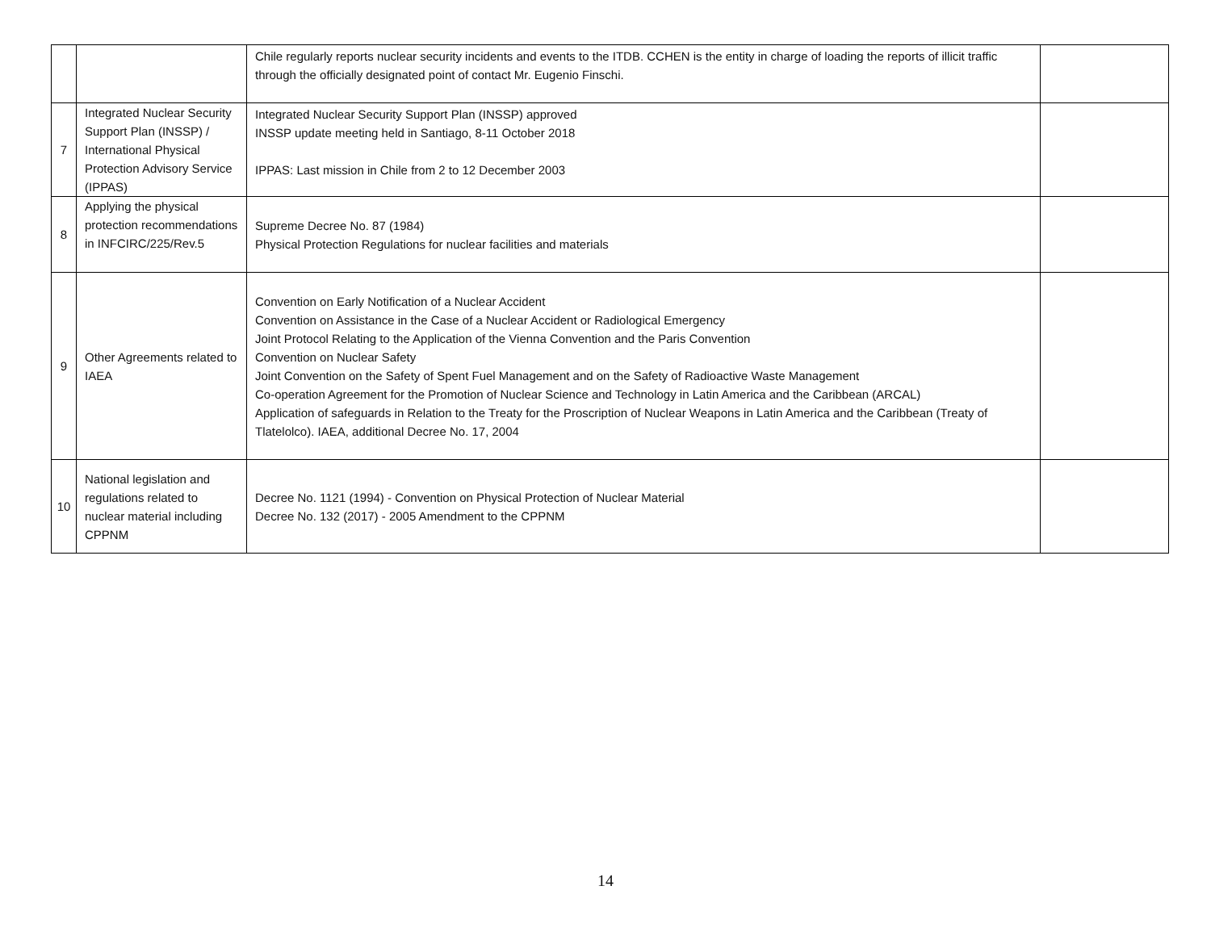| | | Chile regularly reports nuclear security incidents and events to the ITDB. CCHEN is the entity in charge of loading the reports of illicit traffic through the officially designated point of contact Mr. Eugenio Finschi. | |
| 7 | Integrated Nuclear Security Support Plan (INSSP) / International Physical Protection Advisory Service (IPPAS) | Integrated Nuclear Security Support Plan (INSSP) approved INSSP update meeting held in Santiago, 8-11 October 2018 IPPAS: Last mission in Chile from 2 to 12 December 2003 | |
| 8 | Applying the physical protection recommendations in INFCIRC/225/Rev.5 | Supreme Decree No. 87 (1984) Physical Protection Regulations for nuclear facilities and materials | |
| 9 | Other Agreements related to IAEA | Convention on Early Notification of a Nuclear Accident Convention on Assistance in the Case of a Nuclear Accident or Radiological Emergency Joint Protocol Relating to the Application of the Vienna Convention and the Paris Convention Convention on Nuclear Safety Joint Convention on the Safety of Spent Fuel Management and on the Safety of Radioactive Waste Management Co-operation Agreement for the Promotion of Nuclear Science and Technology in Latin America and the Caribbean (ARCAL) Application of safeguards in Relation to the Treaty for the Proscription of Nuclear Weapons in Latin America and the Caribbean (Treaty of Tlatelolco). IAEA, additional Decree No. 17, 2004 | |
| 10 | National legislation and regulations related to nuclear material including CPPNM | Decree No. 1121 (1994) - Convention on Physical Protection of Nuclear Material Decree No. 132 (2017) - 2005 Amendment to the CPPNM | |
14